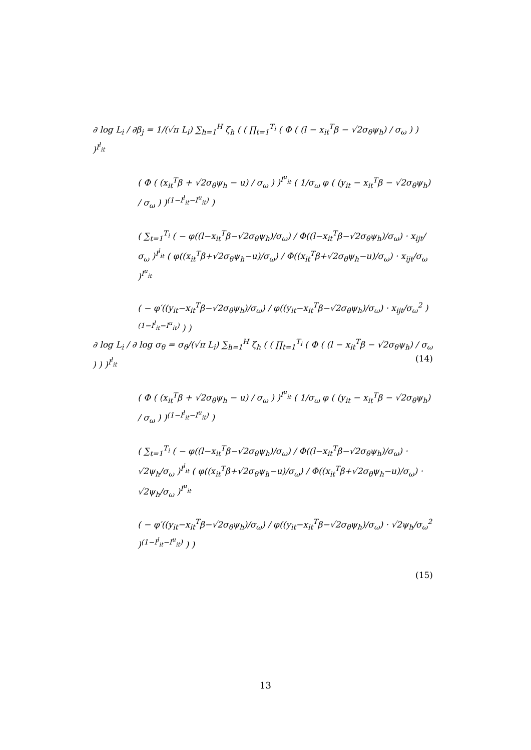∂ log L<sub>i</sub> / ∂β<sub>j</sub> = 1/(√π L<sub>i</sub>) ∑<sub>h=1</sub><sup>H</sup> ζ<sub>h</sub> ( ( ∏<sub>t=1</sub><sup>T<sub>i</sub></sup> ( Φ ( (l − x<sub>it</sub><sup>T</sup>β − √2σ<sub>θ</sub>ψ<sub>h</sub>) / σ<sub>ω</sub> ) ) )<sup>I<sup>l</sup><sub>it</sub></sup>
( Φ ( (x<sub>it</sub><sup>T</sup>β + √2σ<sub>θ</sub>ψ<sub>h</sub> − u) / σ<sub>ω</sub> ) )<sup>I<sup>u</sup><sub>it</sub></sup> ( 1/σ<sub>ω</sub> φ ( (y<sub>it</sub> − x<sub>it</sub><sup>T</sup>β − √2σ<sub>θ</sub>ψ<sub>h</sub>) / σ<sub>ω</sub> ) )<sup>(1−I<sup>l</sup><sub>it</sub>−I<sup>u</sup><sub>it</sub>)</sup> )
( ∑<sub>t=1</sub><sup>T<sub>i</sub></sup> ( − φ((l−x<sub>it</sub><sup>T</sup>β−√2σ<sub>θ</sub>ψ<sub>h</sub>)/σ<sub>ω</sub>) / Φ((l−x<sub>it</sub><sup>T</sup>β−√2σ<sub>θ</sub>ψ<sub>h</sub>)/σ<sub>ω</sub>) · x<sub>ijt</sub>/σ<sub>ω</sub> )<sup>I<sup>l</sup><sub>it</sub></sup> ( φ((x<sub>it</sub><sup>T</sup>β+√2σ<sub>θ</sub>ψ<sub>h</sub>−u)/σ<sub>ω</sub>) / Φ((x<sub>it</sub><sup>T</sup>β+√2σ<sub>θ</sub>ψ<sub>h</sub>−u)/σ<sub>ω</sub>) · x<sub>ijt</sub>/σ<sub>ω</sub> )<sup>I<sup>u</sup><sub>it</sub></sup>
( − φ′((y<sub>it</sub>−x<sub>it</sub><sup>T</sup>β−√2σ<sub>θ</sub>ψ<sub>h</sub>)/σ<sub>ω</sub>) / φ((y<sub>it</sub>−x<sub>it</sub><sup>T</sup>β−√2σ<sub>θ</sub>ψ<sub>h</sub>)/σ<sub>ω</sub>) · x<sub>ijt</sub>/σ<sub>ω</sub><sup>2</sup> )<sup>(1−I<sup>l</sup><sub>it</sub>−I<sup>u</sup><sub>it</sub>)</sup> ) )
(14)
∂ log L<sub>i</sub> / ∂ log σ<sub>θ</sub> = σ<sub>θ</sub>/(√π L<sub>i</sub>) ∑<sub>h=1</sub><sup>H</sup> ζ<sub>h</sub> ( ( ∏<sub>t=1</sub><sup>T<sub>i</sub></sup> ( Φ ( (l − x<sub>it</sub><sup>T</sup>β − √2σ<sub>θ</sub>ψ<sub>h</sub>) / σ<sub>ω</sub> ) ) )<sup>I<sup>l</sup><sub>it</sub></sup>
( Φ ( (x<sub>it</sub><sup>T</sup>β + √2σ<sub>θ</sub>ψ<sub>h</sub> − u) / σ<sub>ω</sub> ) )<sup>I<sup>u</sup><sub>it</sub></sup> ( 1/σ<sub>ω</sub> φ ( (y<sub>it</sub> − x<sub>it</sub><sup>T</sup>β − √2σ<sub>θ</sub>ψ<sub>h</sub>) / σ<sub>ω</sub> ) )<sup>(1−I<sup>l</sup><sub>it</sub>−I<sup>u</sup><sub>it</sub>)</sup> )
( ∑<sub>t=1</sub><sup>T<sub>i</sub></sup> ( − φ((l−x<sub>it</sub><sup>T</sup>β−√2σ<sub>θ</sub>ψ<sub>h</sub>)/σ<sub>ω</sub>) / Φ((l−x<sub>it</sub><sup>T</sup>β−√2σ<sub>θ</sub>ψ<sub>h</sub>)/σ<sub>ω</sub>) · √2ψ<sub>h</sub>/σ<sub>ω</sub> )<sup>I<sup>l</sup><sub>it</sub></sup> ( φ((x<sub>it</sub><sup>T</sup>β+√2σ<sub>θ</sub>ψ<sub>h</sub>−u)/σ<sub>ω</sub>) / Φ((x<sub>it</sub><sup>T</sup>β+√2σ<sub>θ</sub>ψ<sub>h</sub>−u)/σ<sub>ω</sub>) · √2ψ<sub>h</sub>/σ<sub>ω</sub> )<sup>I<sup>u</sup><sub>it</sub></sup>
( − φ′((y<sub>it</sub>−x<sub>it</sub><sup>T</sup>β−√2σ<sub>θ</sub>ψ<sub>h</sub>)/σ<sub>ω</sub>) / φ((y<sub>it</sub>−x<sub>it</sub><sup>T</sup>β−√2σ<sub>θ</sub>ψ<sub>h</sub>)/σ<sub>ω</sub>) · √2ψ<sub>h</sub>/σ<sub>ω</sub><sup>2</sup> )<sup>(1−I<sup>l</sup><sub>it</sub>−I<sup>u</sup><sub>it</sub>)</sup> ) )
(15)
13